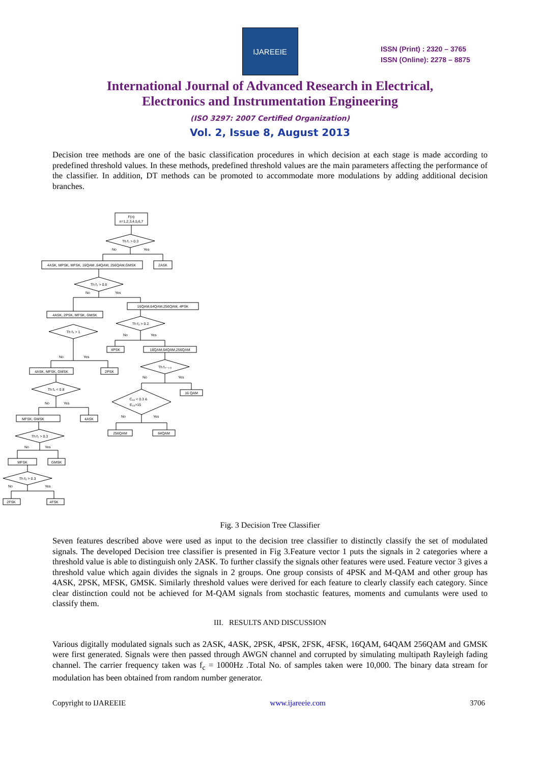IJAREEIE
ISSN (Print) : 2320 – 3765
ISSN (Online): 2278 – 8875
International Journal of Advanced Research in Electrical,
Electronics and Instrumentation Engineering
(ISO 3297: 2007 Certified Organization)
Vol. 2, Issue 8, August 2013
Decision tree methods are one of the basic classification procedures in which decision at each stage is made according to predefined threshold values. In these methods, predefined threshold values are the main parameters affecting the performance of the classifier. In addition, DT methods can be promoted to accommodate more modulations by adding additional decision branches.
F(n)
n=1,2,3,4,5,6,7
Th f₁ > 0.3
4ASK, MPSK, MFSK, 16QAM ,64QAM, 256QAM,GMSK
2ASK
Th f₂ > 0.6
4ASK, 2PSK, MFSK, GMSK
16QAM,64QAM,256QAM, 4PSK
Th f₄ > 1
Th f₃ > 0.2
4PSK
16QAM,64QAM,256QAM
4ASK, MFSK, GMSK
2PSK
Th f₄₋₁.₅
Th f₄ < 0.8
16 QAM
C₆₃ < 0.3 &
E₃₃>15
MFSK, GMSK
4ASK
256QAM
64QAM
Th f₂ > 0.3
MFSK
GMSK
Th f₅ > 0.3
2FSK
4FSK
No
Yes
No
Yes
No
Yes
No
Yes
No
Yes
No
Yes
No
Yes
No
Yes
No
Yes
Fig. 3 Decision Tree Classifier
Seven features described above were used as input to the decision tree classifier to distinctly classify the set of modulated signals. The developed Decision tree classifier is presented in Fig 3.Feature vector 1 puts the signals in 2 categories where a threshold value is able to distinguish only 2ASK. To further classify the signals other features were used. Feature vector 3 gives a threshold value which again divides the signals in 2 groups. One group consists of 4PSK and M-QAM and other group has 4ASK, 2PSK, MFSK, GMSK. Similarly threshold values were derived for each feature to clearly classify each category. Since clear distinction could not be achieved for M-QAM signals from stochastic features, moments and cumulants were used to classify them.
III. RESULTS AND DISCUSSION
Various digitally modulated signals such as 2ASK, 4ASK, 2PSK, 4PSK, 2FSK, 4FSK, 16QAM, 64QAM 256QAM and GMSK were first generated. Signals were then passed through AWGN channel and corrupted by simulating multipath Rayleigh fading channel. The carrier frequency taken was f<sub>c</sub> = 1000Hz .Total No. of samples taken were 10,000. The binary data stream for modulation has been obtained from random number generator.
Copyright to IJAREEIE www.ijareeie.com 3706